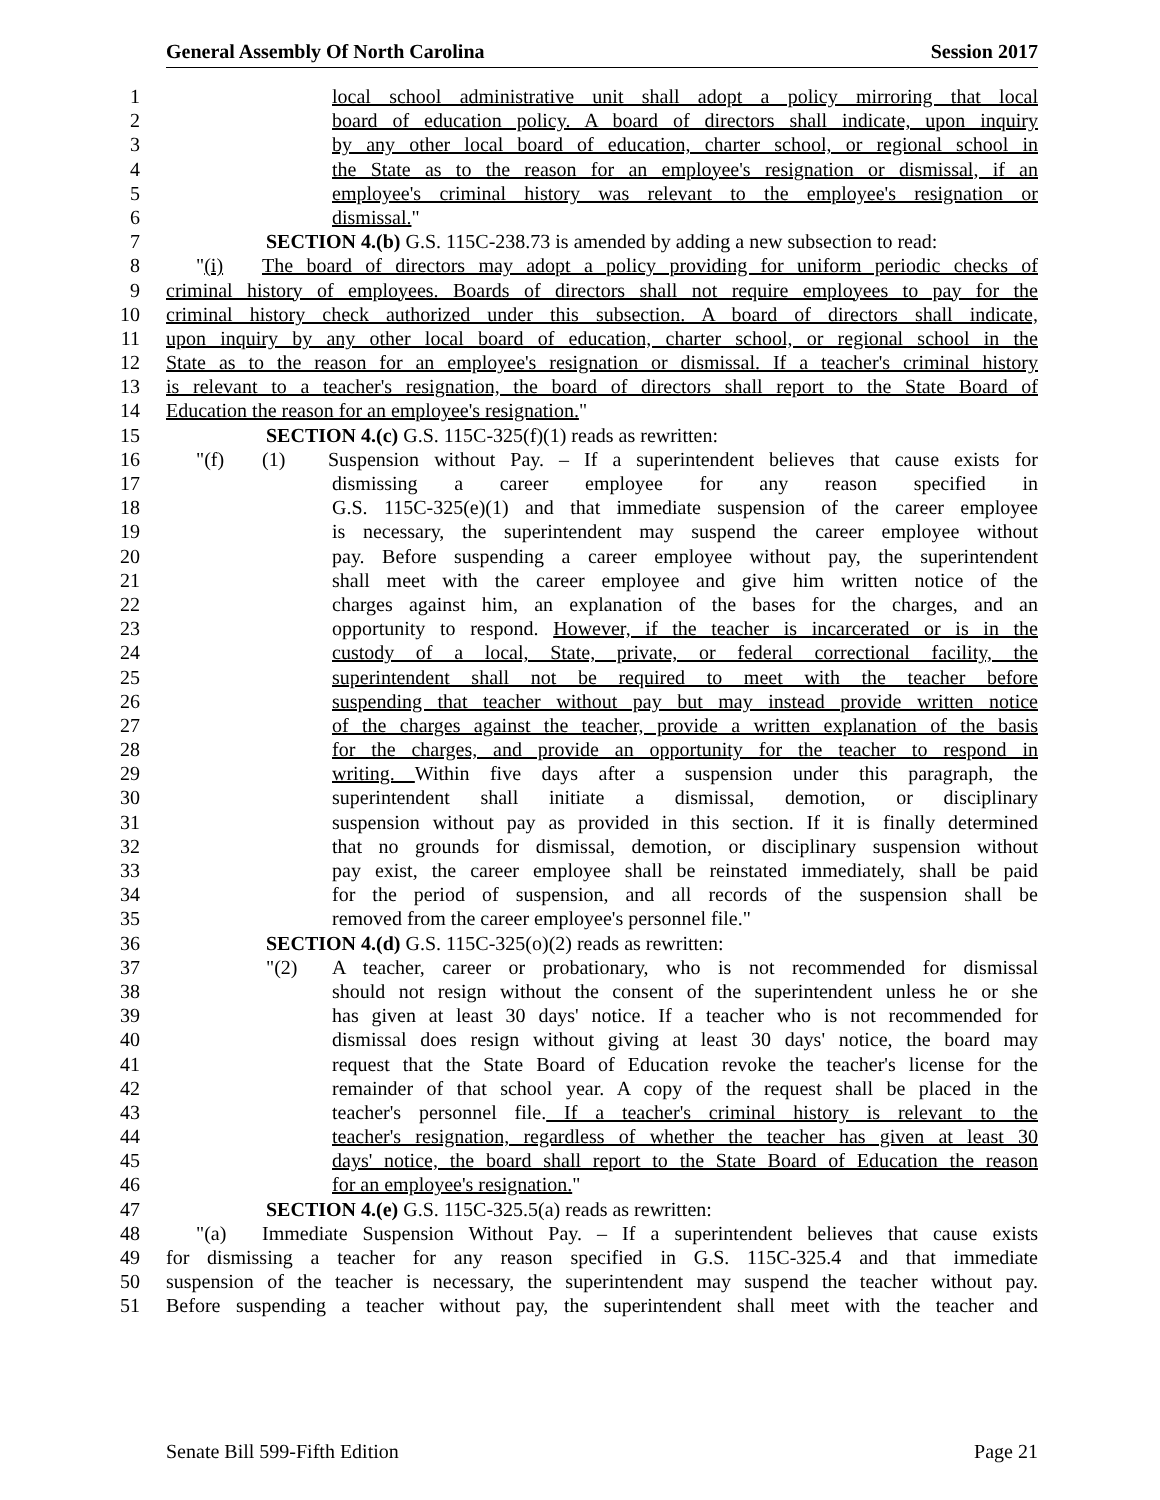General Assembly Of North Carolina Session 2017
1 local school administrative unit shall adopt a policy mirroring that local
2 board of education policy. A board of directors shall indicate, upon inquiry
3 by any other local board of education, charter school, or regional school in
4 the State as to the reason for an employee's resignation or dismissal, if an
5 employee's criminal history was relevant to the employee's resignation or
6 dismissal."
7 SECTION 4.(b) G.S. 115C-238.73 is amended by adding a new subsection to read:
8 "(i) The board of directors may adopt a policy providing for uniform periodic checks of
9 criminal history of employees. Boards of directors shall not require employees to pay for the
10 criminal history check authorized under this subsection. A board of directors shall indicate,
11 upon inquiry by any other local board of education, charter school, or regional school in the
12 State as to the reason for an employee's resignation or dismissal. If a teacher's criminal history
13 is relevant to a teacher's resignation, the board of directors shall report to the State Board of
14 Education the reason for an employee's resignation."
15 SECTION 4.(c) G.S. 115C-325(f)(1) reads as rewritten:
16 "(f) (1) Suspension without Pay. – If a superintendent believes that cause exists for
17 dismissing a career employee for any reason specified in
18 G.S. 115C-325(e)(1) and that immediate suspension of the career employee
19 is necessary, the superintendent may suspend the career employee without
20 pay. Before suspending a career employee without pay, the superintendent
21 shall meet with the career employee and give him written notice of the
22 charges against him, an explanation of the bases for the charges, and an
23 opportunity to respond. However, if the teacher is incarcerated or is in the
24 custody of a local, State, private, or federal correctional facility, the
25 superintendent shall not be required to meet with the teacher before
26 suspending that teacher without pay but may instead provide written notice
27 of the charges against the teacher, provide a written explanation of the basis
28 for the charges, and provide an opportunity for the teacher to respond in
29 writing. Within five days after a suspension under this paragraph, the
30 superintendent shall initiate a dismissal, demotion, or disciplinary
31 suspension without pay as provided in this section. If it is finally determined
32 that no grounds for dismissal, demotion, or disciplinary suspension without
33 pay exist, the career employee shall be reinstated immediately, shall be paid
34 for the period of suspension, and all records of the suspension shall be
35 removed from the career employee's personnel file."
36 SECTION 4.(d) G.S. 115C-325(o)(2) reads as rewritten:
37 "(2) A teacher, career or probationary, who is not recommended for dismissal
38 should not resign without the consent of the superintendent unless he or she
39 has given at least 30 days' notice. If a teacher who is not recommended for
40 dismissal does resign without giving at least 30 days' notice, the board may
41 request that the State Board of Education revoke the teacher's license for the
42 remainder of that school year. A copy of the request shall be placed in the
43 teacher's personnel file. If a teacher's criminal history is relevant to the
44 teacher's resignation, regardless of whether the teacher has given at least 30
45 days' notice, the board shall report to the State Board of Education the reason
46 for an employee's resignation."
47 SECTION 4.(e) G.S. 115C-325.5(a) reads as rewritten:
48 "(a) Immediate Suspension Without Pay. – If a superintendent believes that cause exists
49 for dismissing a teacher for any reason specified in G.S. 115C-325.4 and that immediate
50 suspension of the teacher is necessary, the superintendent may suspend the teacher without pay.
51 Before suspending a teacher without pay, the superintendent shall meet with the teacher and
Senate Bill 599-Fifth Edition Page 21